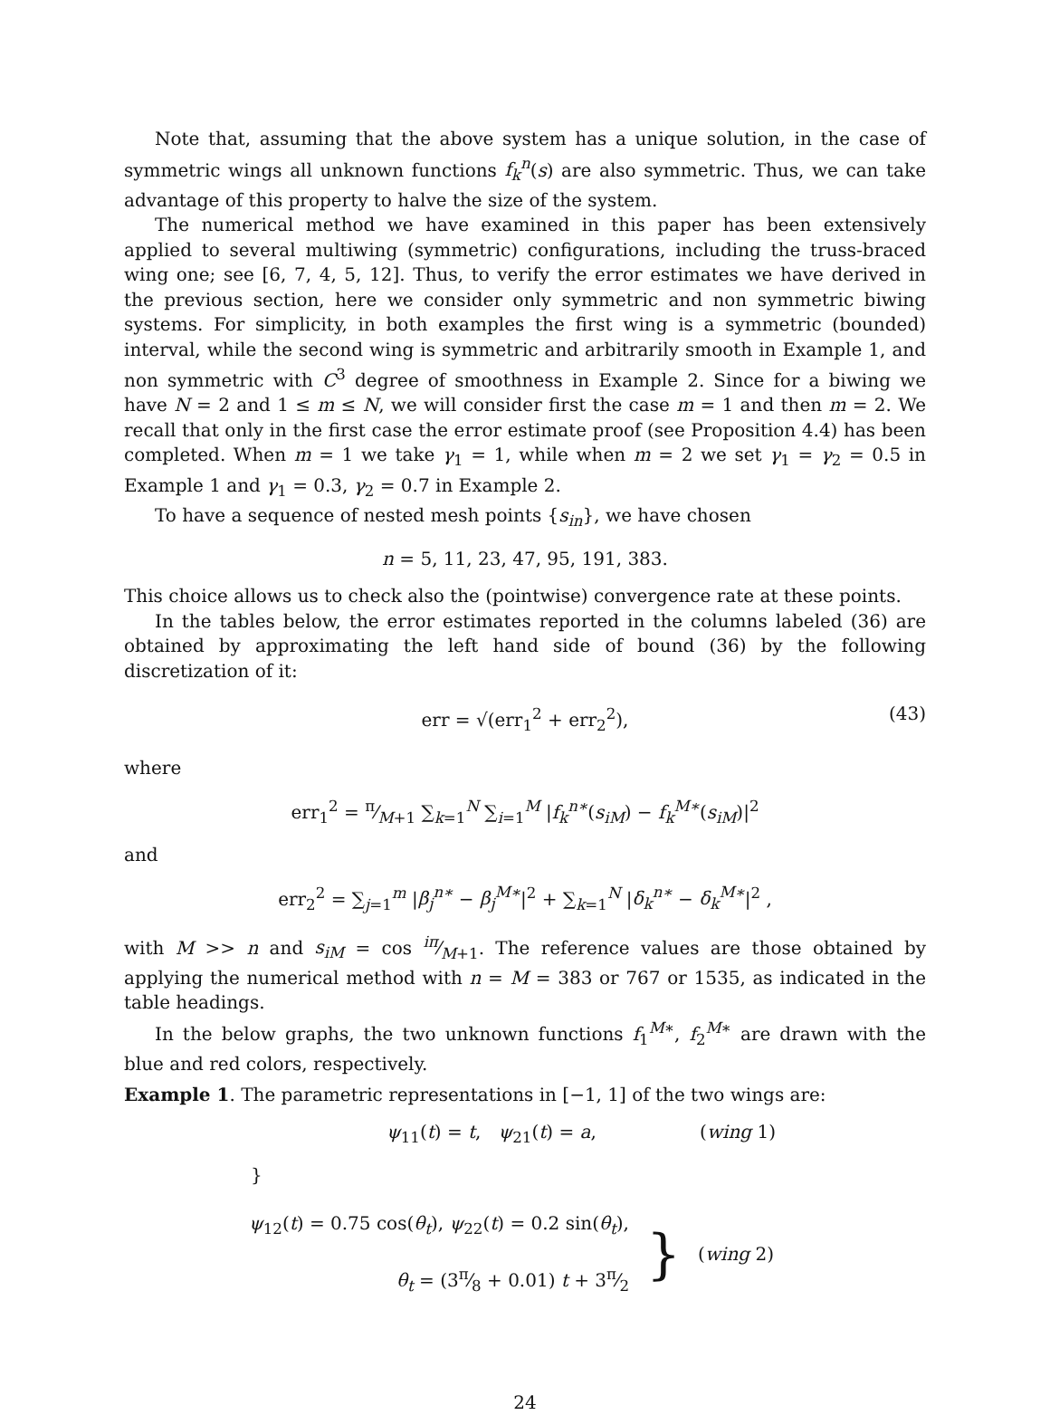Note that, assuming that the above system has a unique solution, in the case of symmetric wings all unknown functions f<sub>k</sub><sup>n</sup>(s) are also symmetric. Thus, we can take advantage of this property to halve the size of the system.
The numerical method we have examined in this paper has been extensively applied to several multiwing (symmetric) configurations, including the truss-braced wing one; see [6, 7, 4, 5, 12]. Thus, to verify the error estimates we have derived in the previous section, here we consider only symmetric and non symmetric biwing systems. For simplicity, in both examples the first wing is a symmetric (bounded) interval, while the second wing is symmetric and arbitrarily smooth in Example 1, and non symmetric with C<sup>3</sup> degree of smoothness in Example 2. Since for a biwing we have N = 2 and 1 ≤ m ≤ N, we will consider first the case m = 1 and then m = 2. We recall that only in the first case the error estimate proof (see Proposition 4.4) has been completed. When m = 1 we take γ<sub>1</sub> = 1, while when m = 2 we set γ<sub>1</sub> = γ<sub>2</sub> = 0.5 in Example 1 and γ<sub>1</sub> = 0.3, γ<sub>2</sub> = 0.7 in Example 2.
To have a sequence of nested mesh points {s<sub>in</sub>}, we have chosen
n = 5, 11, 23, 47, 95, 191, 383.
This choice allows us to check also the (pointwise) convergence rate at these points.
In the tables below, the error estimates reported in the columns labeled (36) are obtained by approximating the left hand side of bound (36) by the following discretization of it:
err = √(err<sub>1</sub><sup>2</sup> + err<sub>2</sub><sup>2</sup>), (43)
where
err<sub>1</sub><sup>2</sup> = π⁄M+1 ∑<sub>k=1</sub><sup>N</sup> ∑<sub>i=1</sub><sup>M</sup> |f<sub>k</sub><sup>n∗</sup>(s<sub>iM</sub>) − f<sub>k</sub><sup>M∗</sup>(s<sub>iM</sub>)|<sup>2</sup>
and
err<sub>2</sub><sup>2</sup> = ∑<sub>j=1</sub><sup>m</sup> |β<sub>j</sub><sup>n∗</sup> − β<sub>j</sub><sup>M∗</sup>|<sup>2</sup> + ∑<sub>k=1</sub><sup>N</sup> |δ<sub>k</sub><sup>n∗</sup> − δ<sub>k</sub><sup>M∗</sup>|<sup>2</sup> ,
with M >> n and s<sub>iM</sub> = cos iπ⁄M+1. The reference values are those obtained by applying the numerical method with n = M = 383 or 767 or 1535, as indicated in the table headings.
In the below graphs, the two unknown functions f<sub>1</sub><sup>M∗</sup>, f<sub>2</sub><sup>M∗</sup> are drawn with the blue and red colors, respectively.
Example 1. The parametric representations in [−1, 1] of the two wings are:
ψ<sub>11</sub>(t) = t, ψ<sub>21</sub>(t) = a, (wing 1)
}
ψ<sub>12</sub>(t) = 0.75 cos(θ<sub>t</sub>), ψ<sub>22</sub>(t) = 0.2 sin(θ<sub>t</sub>),
θ<sub>t</sub> = (3π⁄8 + 0.01) t + 3π⁄2
} (wing 2)
24